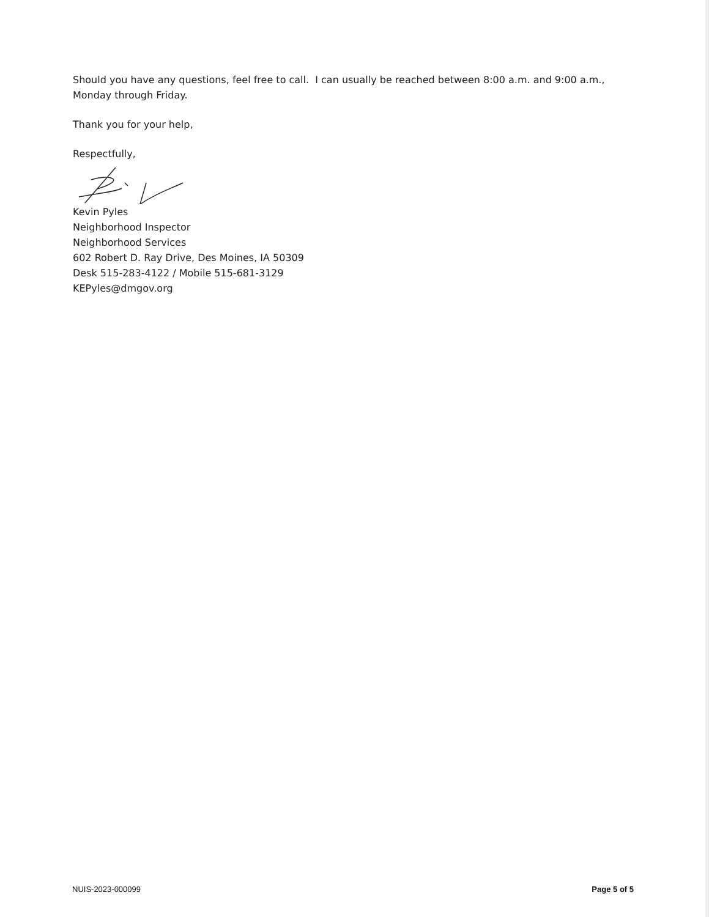Should you have any questions, feel free to call. I can usually be reached between 8:00 a.m. and 9:00 a.m., Monday through Friday.
Thank you for your help,
Respectfully,
Kevin Pyles
Neighborhood Inspector
Neighborhood Services
602 Robert D. Ray Drive, Des Moines, IA 50309
Desk 515-283-4122 / Mobile 515-681-3129
KEPyles@dmgov.org
NUIS-2023-000099 Page 5 of 5